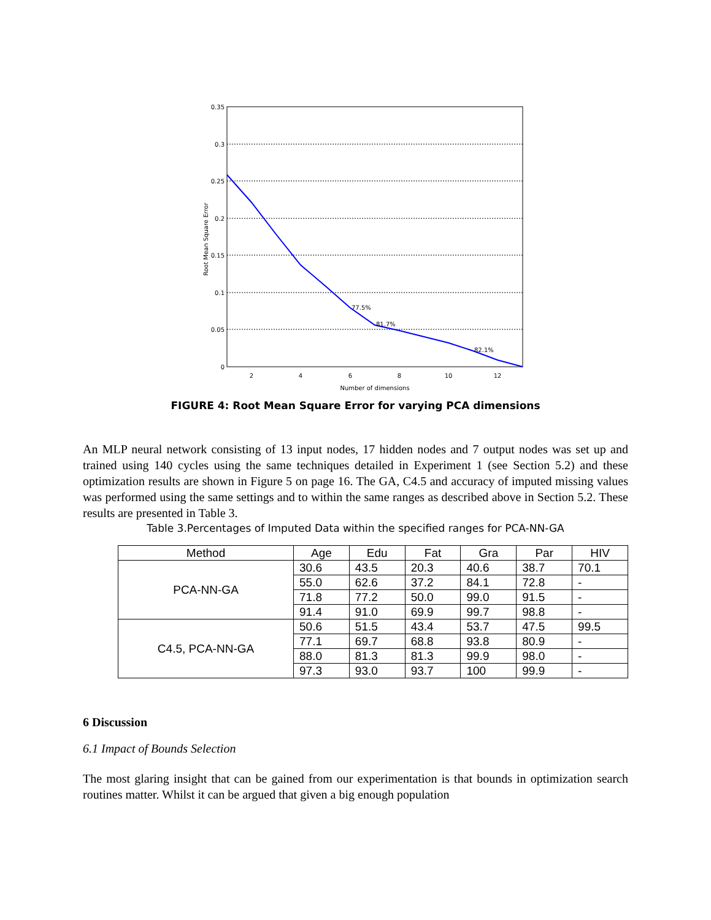0.35
0.3
0.25
0.2
0.15
0.1
0.05
0
2
4
6
8
10
12
Number of dimensions
Root Mean Square Error
77.5%
81.7%
82.1%
FIGURE 4: Root Mean Square Error for varying PCA dimensions
An MLP neural network consisting of 13 input nodes, 17 hidden nodes and 7 output nodes was set up and trained using 140 cycles using the same techniques detailed in Experiment 1 (see Section 5.2) and these optimization results are shown in Figure 5 on page 16. The GA, C4.5 and accuracy of imputed missing values was performed using the same settings and to within the same ranges as described above in Section 5.2. These results are presented in Table 3.
Table 3.Percentages of Imputed Data within the specified ranges for PCA-NN-GA
| Method | Age | Edu | Fat | Gra | Par | HIV |
| --- | --- | --- | --- | --- | --- | --- |
| PCA-NN-GA | 30.6 | 43.5 | 20.3 | 40.6 | 38.7 | 70.1 |
| | 55.0 | 62.6 | 37.2 | 84.1 | 72.8 | - |
| | 71.8 | 77.2 | 50.0 | 99.0 | 91.5 | - |
| | 91.4 | 91.0 | 69.9 | 99.7 | 98.8 | - |
| C4.5, PCA-NN-GA | 50.6 | 51.5 | 43.4 | 53.7 | 47.5 | 99.5 |
| | 77.1 | 69.7 | 68.8 | 93.8 | 80.9 | - |
| | 88.0 | 81.3 | 81.3 | 99.9 | 98.0 | - |
| | 97.3 | 93.0 | 93.7 | 100 | 99.9 | - |
6 Discussion
6.1 Impact of Bounds Selection
The most glaring insight that can be gained from our experimentation is that bounds in optimization search routines matter. Whilst it can be argued that given a big enough population